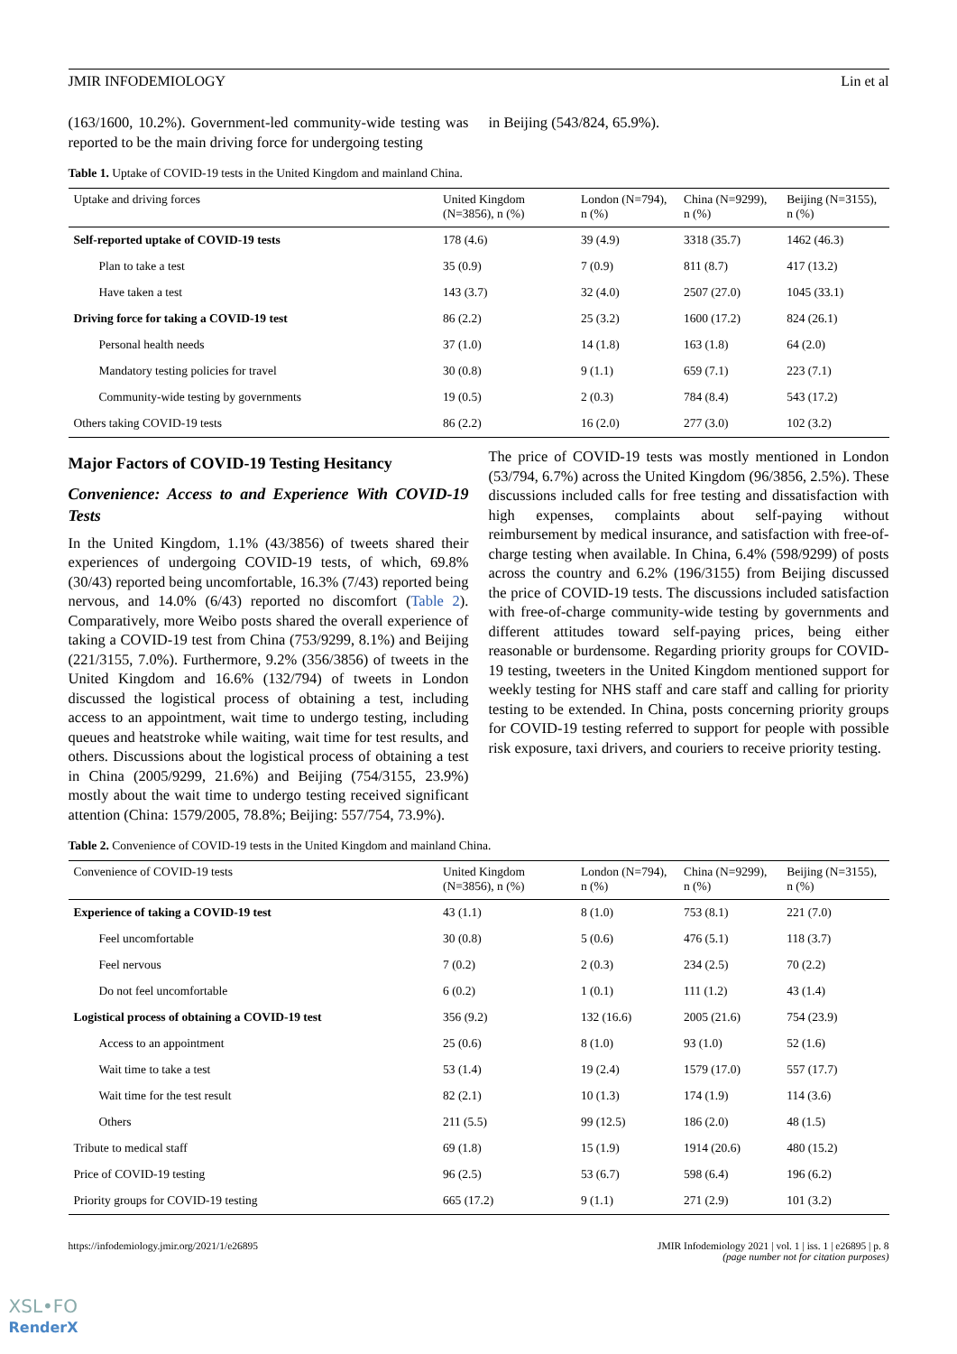JMIR INFODEMIOLOGY Lin et al
(163/1600, 10.2%). Government-led community-wide testing was reported to be the main driving force for undergoing testing
in Beijing (543/824, 65.9%).
Table 1. Uptake of COVID-19 tests in the United Kingdom and mainland China.
| Uptake and driving forces | United Kingdom (N=3856), n (%) | London (N=794), n (%) | China (N=9299), n (%) | Beijing (N=3155), n (%) |
| --- | --- | --- | --- | --- |
| Self-reported uptake of COVID-19 tests | 178 (4.6) | 39 (4.9) | 3318 (35.7) | 1462 (46.3) |
| Plan to take a test | 35 (0.9) | 7 (0.9) | 811 (8.7) | 417 (13.2) |
| Have taken a test | 143 (3.7) | 32 (4.0) | 2507 (27.0) | 1045 (33.1) |
| Driving force for taking a COVID-19 test | 86 (2.2) | 25 (3.2) | 1600 (17.2) | 824 (26.1) |
| Personal health needs | 37 (1.0) | 14 (1.8) | 163 (1.8) | 64 (2.0) |
| Mandatory testing policies for travel | 30 (0.8) | 9 (1.1) | 659 (7.1) | 223 (7.1) |
| Community-wide testing by governments | 19 (0.5) | 2 (0.3) | 784 (8.4) | 543 (17.2) |
| Others taking COVID-19 tests | 86 (2.2) | 16 (2.0) | 277 (3.0) | 102 (3.2) |
Major Factors of COVID-19 Testing Hesitancy
Convenience: Access to and Experience With COVID-19 Tests
In the United Kingdom, 1.1% (43/3856) of tweets shared their experiences of undergoing COVID-19 tests, of which, 69.8% (30/43) reported being uncomfortable, 16.3% (7/43) reported being nervous, and 14.0% (6/43) reported no discomfort (Table 2). Comparatively, more Weibo posts shared the overall experience of taking a COVID-19 test from China (753/9299, 8.1%) and Beijing (221/3155, 7.0%). Furthermore, 9.2% (356/3856) of tweets in the United Kingdom and 16.6% (132/794) of tweets in London discussed the logistical process of obtaining a test, including access to an appointment, wait time to undergo testing, including queues and heatstroke while waiting, wait time for test results, and others. Discussions about the logistical process of obtaining a test in China (2005/9299, 21.6%) and Beijing (754/3155, 23.9%) mostly about the wait time to undergo testing received significant attention (China: 1579/2005, 78.8%; Beijing: 557/754, 73.9%).
The price of COVID-19 tests was mostly mentioned in London (53/794, 6.7%) across the United Kingdom (96/3856, 2.5%). These discussions included calls for free testing and dissatisfaction with high expenses, complaints about self-paying without reimbursement by medical insurance, and satisfaction with free-of-charge testing when available. In China, 6.4% (598/9299) of posts across the country and 6.2% (196/3155) from Beijing discussed the price of COVID-19 tests. The discussions included satisfaction with free-of-charge community-wide testing by governments and different attitudes toward self-paying prices, being either reasonable or burdensome. Regarding priority groups for COVID-19 testing, tweeters in the United Kingdom mentioned support for weekly testing for NHS staff and care staff and calling for priority testing to be extended. In China, posts concerning priority groups for COVID-19 testing referred to support for people with possible risk exposure, taxi drivers, and couriers to receive priority testing.
Table 2. Convenience of COVID-19 tests in the United Kingdom and mainland China.
| Convenience of COVID-19 tests | United Kingdom (N=3856), n (%) | London (N=794), n (%) | China (N=9299), n (%) | Beijing (N=3155), n (%) |
| --- | --- | --- | --- | --- |
| Experience of taking a COVID-19 test | 43 (1.1) | 8 (1.0) | 753 (8.1) | 221 (7.0) |
| Feel uncomfortable | 30 (0.8) | 5 (0.6) | 476 (5.1) | 118 (3.7) |
| Feel nervous | 7 (0.2) | 2 (0.3) | 234 (2.5) | 70 (2.2) |
| Do not feel uncomfortable | 6 (0.2) | 1 (0.1) | 111 (1.2) | 43 (1.4) |
| Logistical process of obtaining a COVID-19 test | 356 (9.2) | 132 (16.6) | 2005 (21.6) | 754 (23.9) |
| Access to an appointment | 25 (0.6) | 8 (1.0) | 93 (1.0) | 52 (1.6) |
| Wait time to take a test | 53 (1.4) | 19 (2.4) | 1579 (17.0) | 557 (17.7) |
| Wait time for the test result | 82 (2.1) | 10 (1.3) | 174 (1.9) | 114 (3.6) |
| Others | 211 (5.5) | 99 (12.5) | 186 (2.0) | 48 (1.5) |
| Tribute to medical staff | 69 (1.8) | 15 (1.9) | 1914 (20.6) | 480 (15.2) |
| Price of COVID-19 testing | 96 (2.5) | 53 (6.7) | 598 (6.4) | 196 (6.2) |
| Priority groups for COVID-19 testing | 665 (17.2) | 9 (1.1) | 271 (2.9) | 101 (3.2) |
https://infodemiology.jmir.org/2021/1/e26895 JMIR Infodemiology 2021 | vol. 1 | iss. 1 | e26895 | p. 8
(page number not for citation purposes)
XSL•FO
RenderX